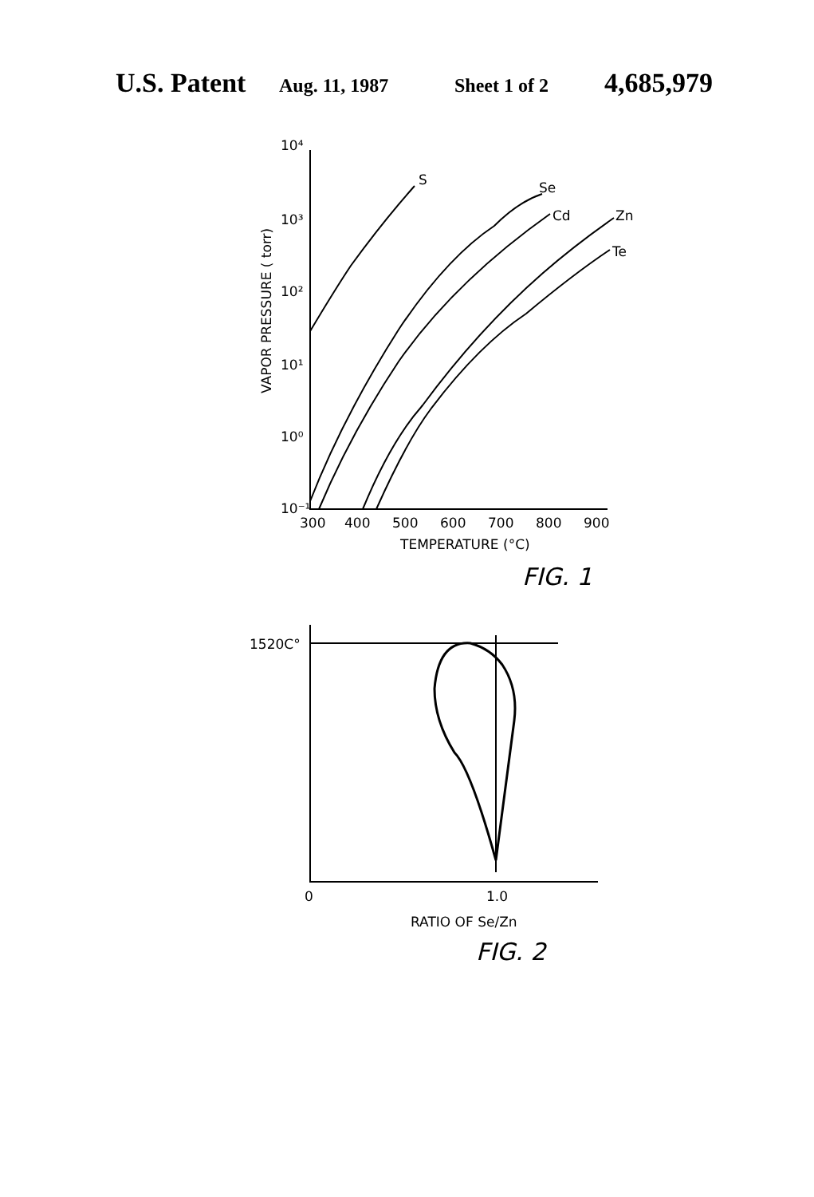U.S. Patent Aug. 11, 1987 Sheet 1 of 2 4,685,979
10⁴
10³
10²
10¹
10⁰
10⁻¹
300
400
500
600
700
800
900
TEMPERATURE (°C)
VAPOR PRESSURE ( torr)
S
Se
Cd
Zn
Te
FIG. 1
1520C°
0
1.0
RATIO OF Se/Zn
FIG. 2